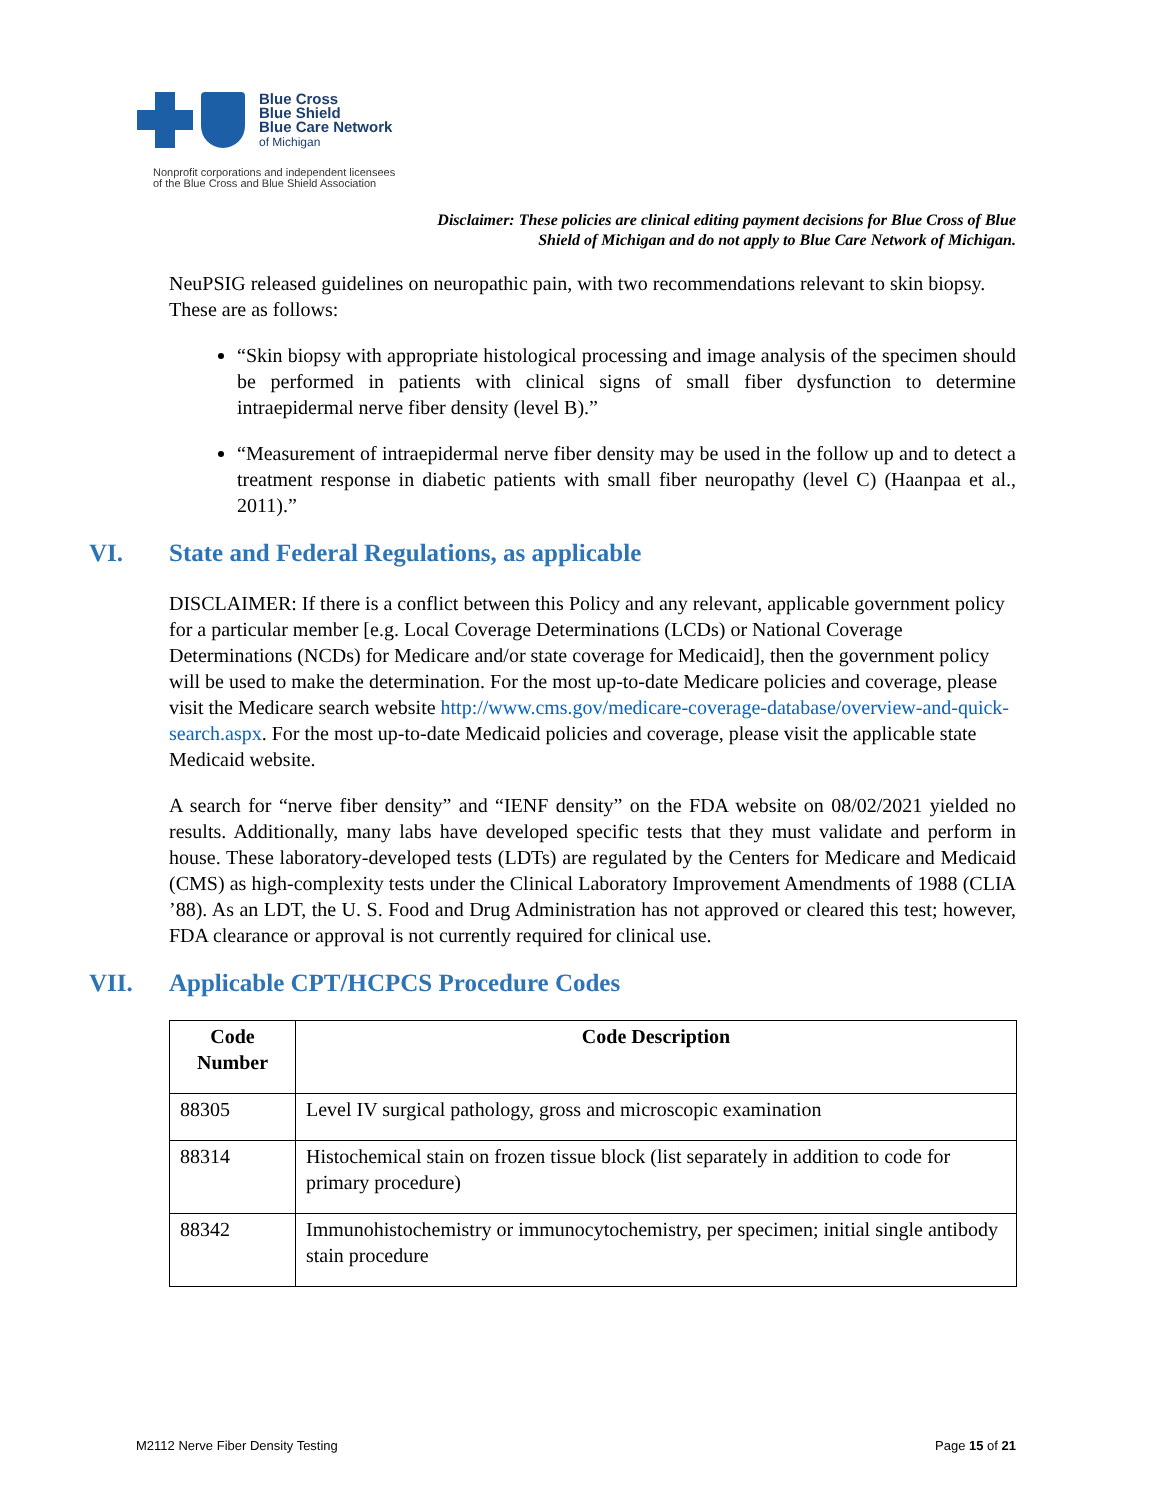Blue Cross
Blue Shield
Blue Care Network
of Michigan
Nonprofit corporations and independent licensees
of the Blue Cross and Blue Shield Association
Disclaimer: These policies are clinical editing payment decisions for Blue Cross of Blue Shield of Michigan and do not apply to Blue Care Network of Michigan.
NeuPSIG released guidelines on neuropathic pain, with two recommendations relevant to skin biopsy. These are as follows:
“Skin biopsy with appropriate histological processing and image analysis of the specimen should be performed in patients with clinical signs of small fiber dysfunction to determine intraepidermal nerve fiber density (level B).”
“Measurement of intraepidermal nerve fiber density may be used in the follow up and to detect a treatment response in diabetic patients with small fiber neuropathy (level C) (Haanpaa et al., 2011).”
VI. State and Federal Regulations, as applicable
DISCLAIMER: If there is a conflict between this Policy and any relevant, applicable government policy for a particular member [e.g. Local Coverage Determinations (LCDs) or National Coverage Determinations (NCDs) for Medicare and/or state coverage for Medicaid], then the government policy will be used to make the determination. For the most up-to-date Medicare policies and coverage, please visit the Medicare search website http://www.cms.gov/medicare-coverage-database/overview-and-quick-search.aspx. For the most up-to-date Medicaid policies and coverage, please visit the applicable state Medicaid website.
A search for “nerve fiber density” and “IENF density” on the FDA website on 08/02/2021 yielded no results. Additionally, many labs have developed specific tests that they must validate and perform in house. These laboratory-developed tests (LDTs) are regulated by the Centers for Medicare and Medicaid (CMS) as high-complexity tests under the Clinical Laboratory Improvement Amendments of 1988 (CLIA ’88). As an LDT, the U. S. Food and Drug Administration has not approved or cleared this test; however, FDA clearance or approval is not currently required for clinical use.
VII. Applicable CPT/HCPCS Procedure Codes
| Code Number | Code Description |
| --- | --- |
| 88305 | Level IV surgical pathology, gross and microscopic examination |
| 88314 | Histochemical stain on frozen tissue block (list separately in addition to code for primary procedure) |
| 88342 | Immunohistochemistry or immunocytochemistry, per specimen; initial single antibody stain procedure |
M2112 Nerve Fiber Density Testing Page 15 of 21